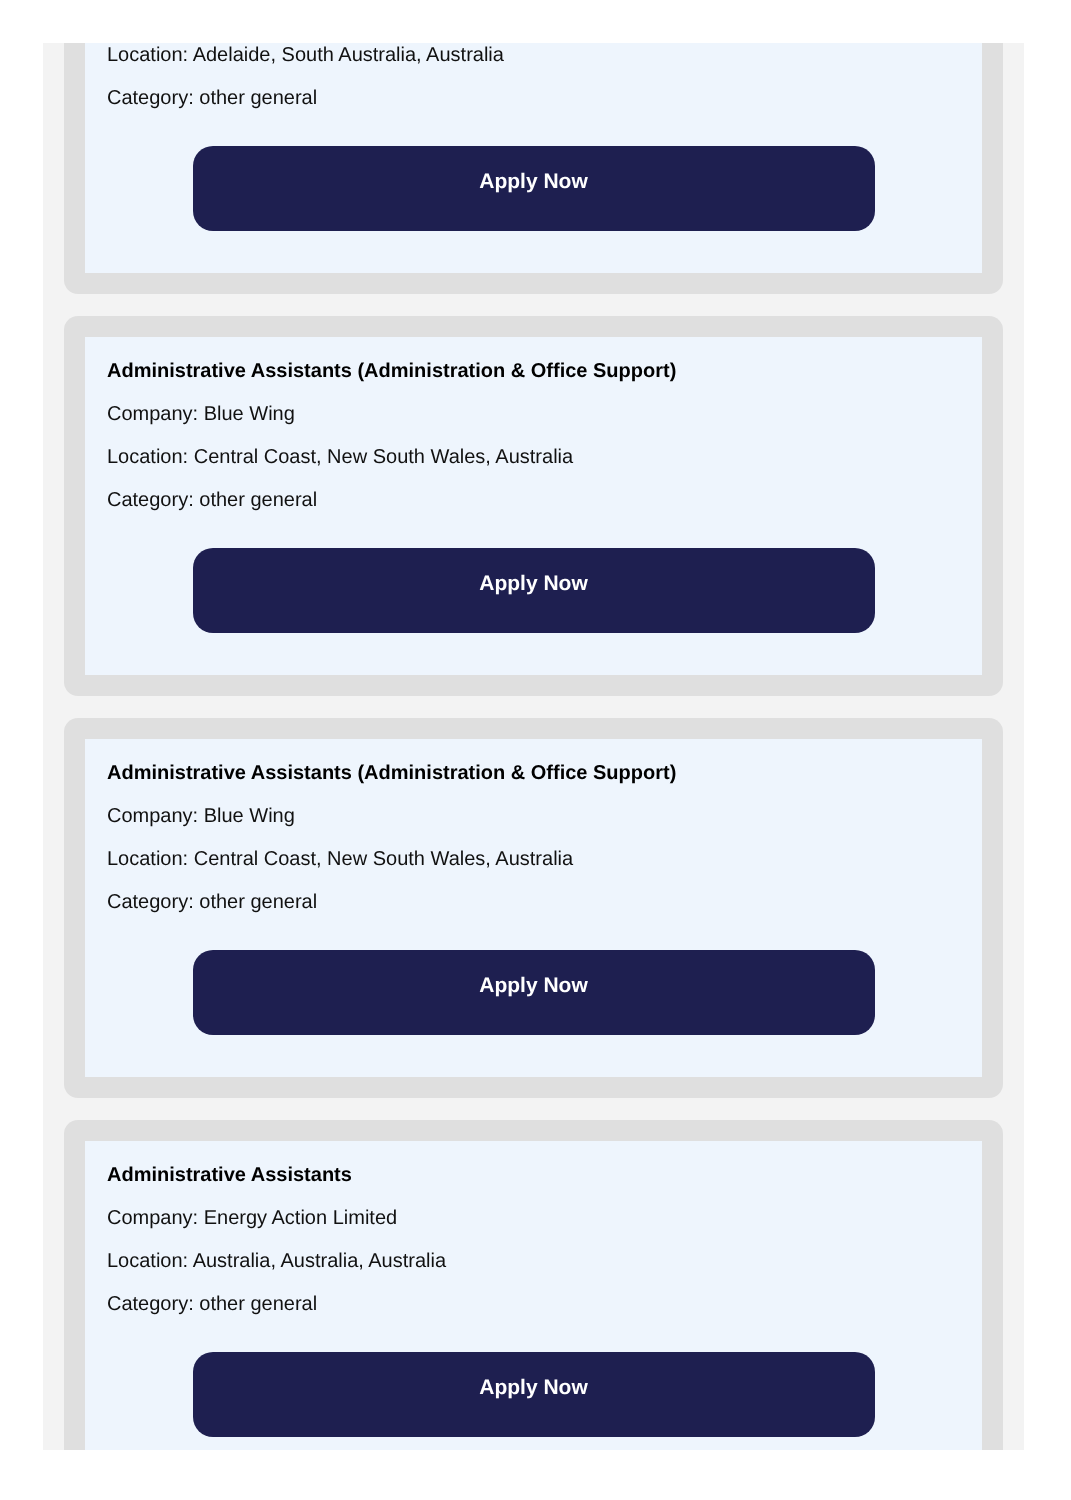Location: Adelaide, South Australia, Australia
Category: other general
Apply Now
Administrative Assistants (Administration & Office Support)
Company: Blue Wing
Location: Central Coast, New South Wales, Australia
Category: other general
Apply Now
Administrative Assistants (Administration & Office Support)
Company: Blue Wing
Location: Central Coast, New South Wales, Australia
Category: other general
Apply Now
Administrative Assistants
Company: Energy Action Limited
Location: Australia, Australia, Australia
Category: other general
Apply Now